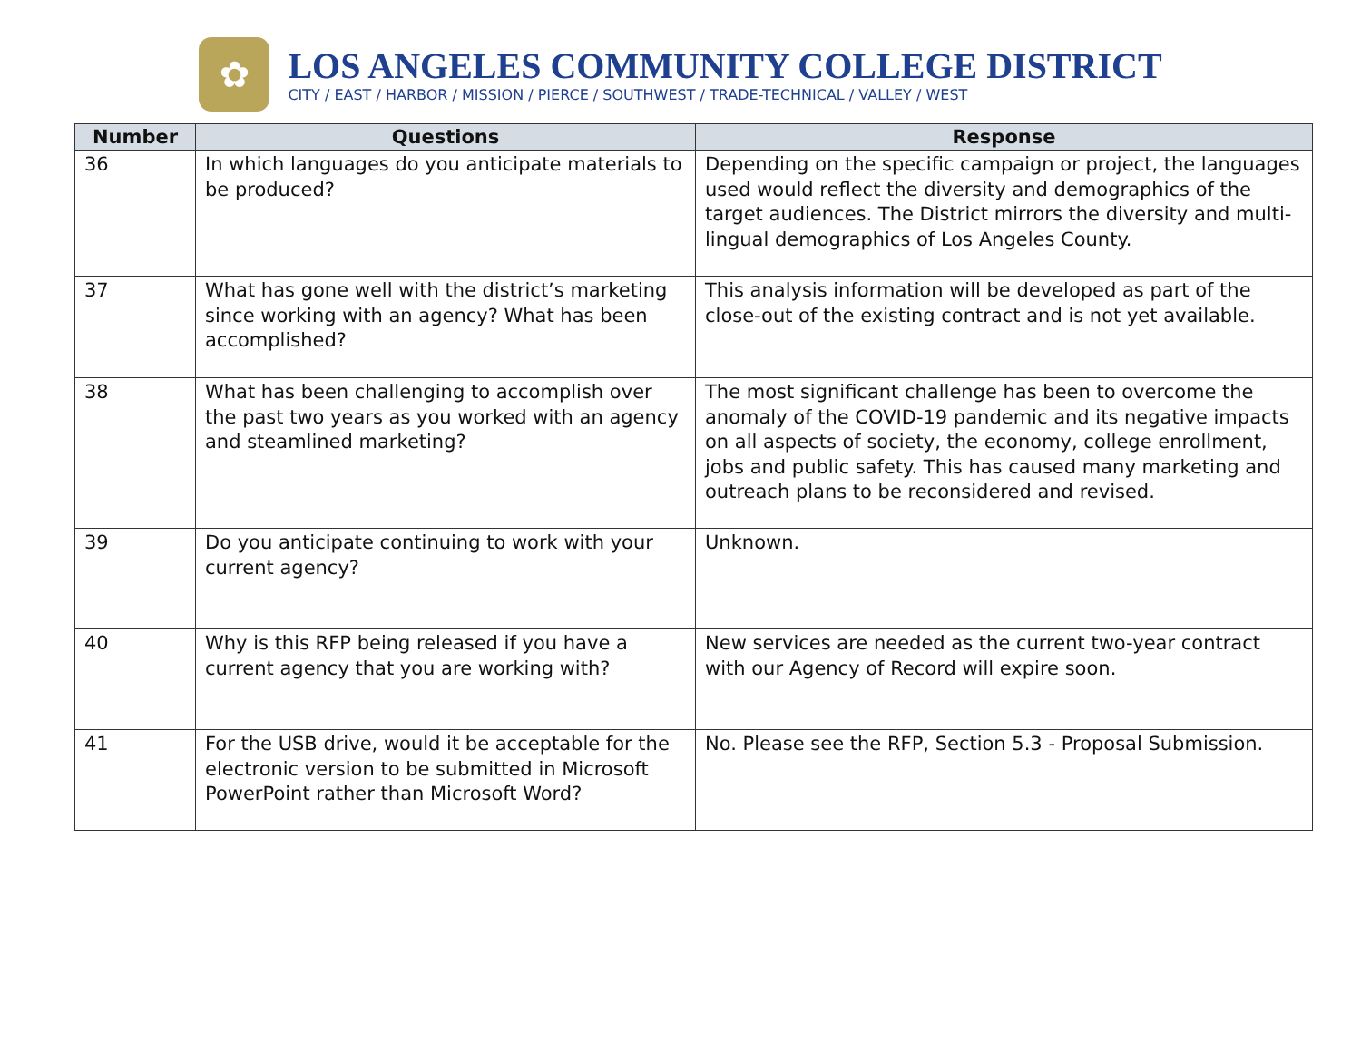✿
LOS ANGELES COMMUNITY COLLEGE DISTRICT
CITY / EAST / HARBOR / MISSION / PIERCE / SOUTHWEST / TRADE-TECHNICAL / VALLEY / WEST
| Number | Questions | Response |
| --- | --- | --- |
| 36 | In which languages do you anticipate materials to be produced? | Depending on the specific campaign or project, the languages used would reflect the diversity and demographics of the target audiences. The District mirrors the diversity and multi-lingual demographics of Los Angeles County. |
| 37 | What has gone well with the district’s marketing since working with an agency? What has been accomplished? | This analysis information will be developed as part of the close-out of the existing contract and is not yet available. |
| 38 | What has been challenging to accomplish over the past two years as you worked with an agency and steamlined marketing? | The most significant challenge has been to overcome the anomaly of the COVID-19 pandemic and its negative impacts on all aspects of society, the economy, college enrollment, jobs and public safety. This has caused many marketing and outreach plans to be reconsidered and revised. |
| 39 | Do you anticipate continuing to work with your current agency? | Unknown. |
| 40 | Why is this RFP being released if you have a current agency that you are working with? | New services are needed as the current two-year contract with our Agency of Record will expire soon. |
| 41 | For the USB drive, would it be acceptable for the electronic version to be submitted in Microsoft PowerPoint rather than Microsoft Word? | No. Please see the RFP, Section 5.3 - Proposal Submission. |